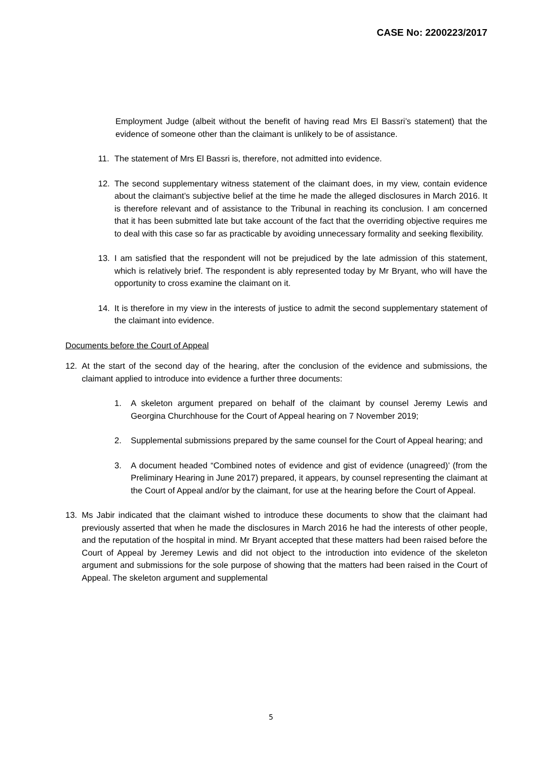CASE No: 2200223/2017
Employment Judge (albeit without the benefit of having read Mrs El Bassri’s statement) that the evidence of someone other than the claimant is unlikely to be of assistance.
11. The statement of Mrs El Bassri is, therefore, not admitted into evidence.
12. The second supplementary witness statement of the claimant does, in my view, contain evidence about the claimant’s subjective belief at the time he made the alleged disclosures in March 2016. It is therefore relevant and of assistance to the Tribunal in reaching its conclusion. I am concerned that it has been submitted late but take account of the fact that the overriding objective requires me to deal with this case so far as practicable by avoiding unnecessary formality and seeking flexibility.
13. I am satisfied that the respondent will not be prejudiced by the late admission of this statement, which is relatively brief. The respondent is ably represented today by Mr Bryant, who will have the opportunity to cross examine the claimant on it.
14. It is therefore in my view in the interests of justice to admit the second supplementary statement of the claimant into evidence.
Documents before the Court of Appeal
12. At the start of the second day of the hearing, after the conclusion of the evidence and submissions, the claimant applied to introduce into evidence a further three documents:
1. A skeleton argument prepared on behalf of the claimant by counsel Jeremy Lewis and Georgina Churchhouse for the Court of Appeal hearing on 7 November 2019;
2. Supplemental submissions prepared by the same counsel for the Court of Appeal hearing; and
3. A document headed “Combined notes of evidence and gist of evidence (unagreed)’ (from the Preliminary Hearing in June 2017) prepared, it appears, by counsel representing the claimant at the Court of Appeal and/or by the claimant, for use at the hearing before the Court of Appeal.
13. Ms Jabir indicated that the claimant wished to introduce these documents to show that the claimant had previously asserted that when he made the disclosures in March 2016 he had the interests of other people, and the reputation of the hospital in mind. Mr Bryant accepted that these matters had been raised before the Court of Appeal by Jeremey Lewis and did not object to the introduction into evidence of the skeleton argument and submissions for the sole purpose of showing that the matters had been raised in the Court of Appeal. The skeleton argument and supplemental
5